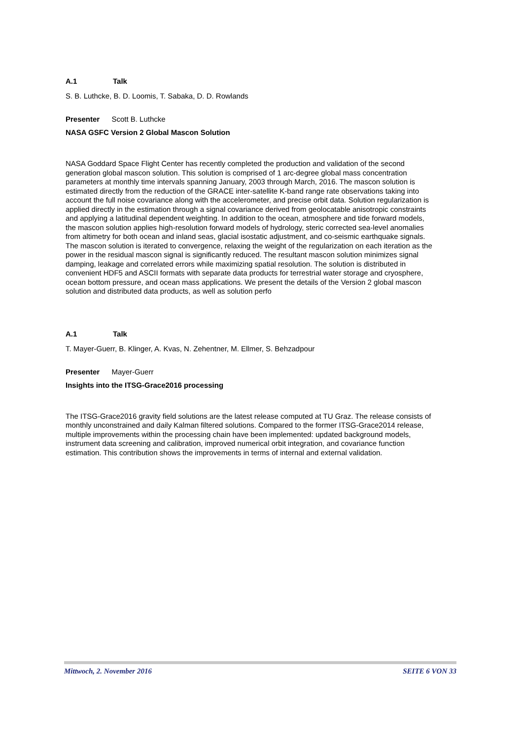A.1 Talk
S. B. Luthcke, B. D. Loomis, T. Sabaka, D. D. Rowlands
Presenter Scott B. Luthcke
NASA GSFC Version 2 Global Mascon Solution
NASA Goddard Space Flight Center has recently completed the production and validation of the second generation global mascon solution. This solution is comprised of 1 arc-degree global mass concentration parameters at monthly time intervals spanning January, 2003 through March, 2016. The mascon solution is estimated directly from the reduction of the GRACE inter-satellite K-band range rate observations taking into account the full noise covariance along with the accelerometer, and precise orbit data. Solution regularization is applied directly in the estimation through a signal covariance derived from geolocatable anisotropic constraints and applying a latitudinal dependent weighting. In addition to the ocean, atmosphere and tide forward models, the mascon solution applies high-resolution forward models of hydrology, steric corrected sea-level anomalies from altimetry for both ocean and inland seas, glacial isostatic adjustment, and co-seismic earthquake signals. The mascon solution is iterated to convergence, relaxing the weight of the regularization on each iteration as the power in the residual mascon signal is significantly reduced. The resultant mascon solution minimizes signal damping, leakage and correlated errors while maximizing spatial resolution. The solution is distributed in convenient HDF5 and ASCII formats with separate data products for terrestrial water storage and cryosphere, ocean bottom pressure, and ocean mass applications. We present the details of the Version 2 global mascon solution and distributed data products, as well as solution perfo
A.1 Talk
T. Mayer-Guerr, B. Klinger, A. Kvas, N. Zehentner, M. Ellmer, S. Behzadpour
Presenter Mayer-Guerr
Insights into the ITSG-Grace2016 processing
The ITSG-Grace2016 gravity field solutions are the latest release computed at TU Graz. The release consists of monthly unconstrained and daily Kalman filtered solutions. Compared to the former ITSG-Grace2014 release, multiple improvements within the processing chain have been implemented: updated background models, instrument data screening and calibration, improved numerical orbit integration, and covariance function estimation. This contribution shows the improvements in terms of internal and external validation.
Mittwoch, 2. November 2016 SEITE 6 VON 33